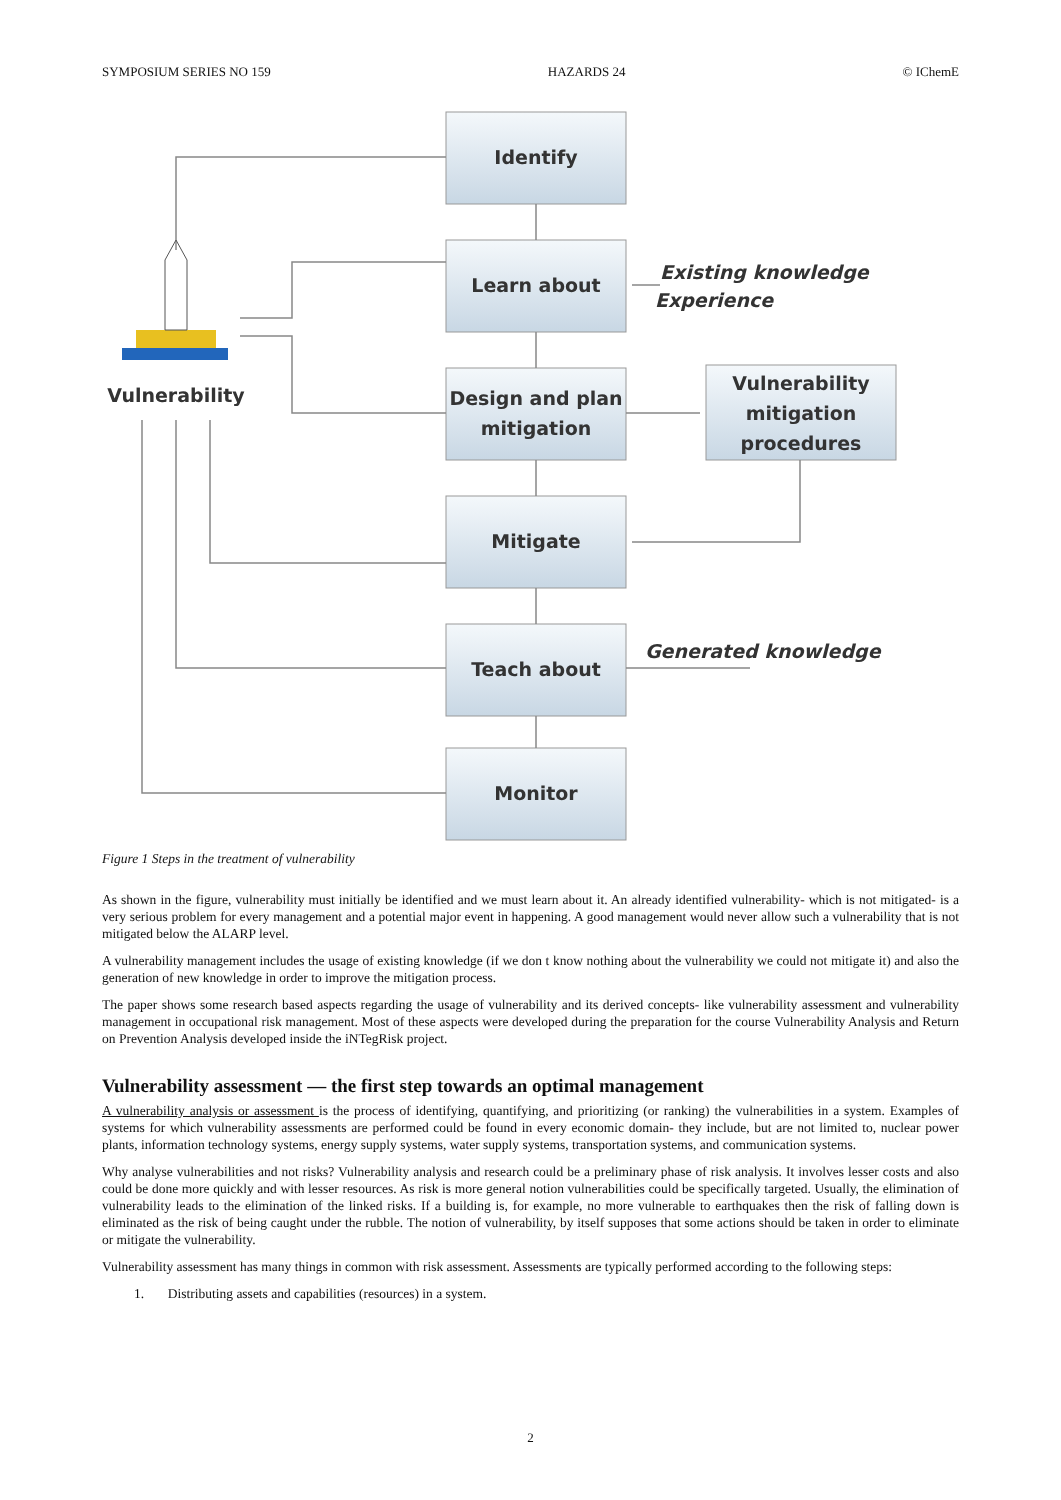SYMPOSIUM SERIES NO 159 HAZARDS 24 © IChemE
Identify
Learn about
Design and plan
mitigation
Mitigate
Teach about
Monitor
Vulnerability
mitigation
procedures
Vulnerability
Existing knowledge
Experience
Generated knowledge
Figure 1 Steps in the treatment of vulnerability
As shown in the figure, vulnerability must initially be identified and we must learn about it. An already identified vulnerability- which is not mitigated- is a very serious problem for every management and a potential major event in happening. A good management would never allow such a vulnerability that is not mitigated below the ALARP level.
A vulnerability management includes the usage of existing knowledge (if we don t know nothing about the vulnerability we could not mitigate it) and also the generation of new knowledge in order to improve the mitigation process.
The paper shows some research based aspects regarding the usage of vulnerability and its derived concepts- like vulnerability assessment and vulnerability management in occupational risk management. Most of these aspects were developed during the preparation for the course Vulnerability Analysis and Return on Prevention Analysis developed inside the iNTegRisk project.
Vulnerability assessment — the first step towards an optimal management
A vulnerability analysis or assessment is the process of identifying, quantifying, and prioritizing (or ranking) the vulnerabilities in a system. Examples of systems for which vulnerability assessments are performed could be found in every economic domain- they include, but are not limited to, nuclear power plants, information technology systems, energy supply systems, water supply systems, transportation systems, and communication systems.
Why analyse vulnerabilities and not risks? Vulnerability analysis and research could be a preliminary phase of risk analysis. It involves lesser costs and also could be done more quickly and with lesser resources. As risk is more general notion vulnerabilities could be specifically targeted. Usually, the elimination of vulnerability leads to the elimination of the linked risks. If a building is, for example, no more vulnerable to earthquakes then the risk of falling down is eliminated as the risk of being caught under the rubble. The notion of vulnerability, by itself supposes that some actions should be taken in order to eliminate or mitigate the vulnerability.
Vulnerability assessment has many things in common with risk assessment. Assessments are typically performed according to the following steps:
1. Distributing assets and capabilities (resources) in a system.
2